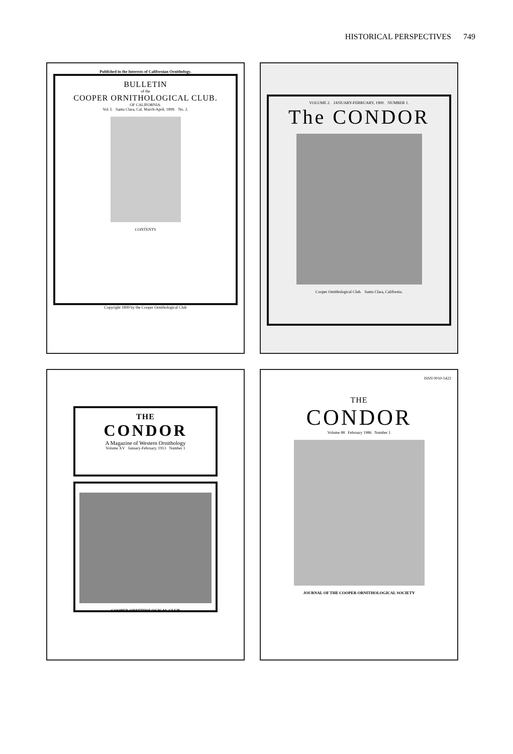HISTORICAL PERSPECTIVES 749
Published in the Interests of Californian Ornithology.
BULLETIN
of the
COOPER ORNITHOLOGICAL CLUB.
OF CALIFORNIA.
Vol. I. Santa Clara, Cal. March-April, 1899. No. 2.
CONTENTS
Copyright 1899 by the Cooper Ornithological Club
VOLUME 2. JANUARY-FEBRUARY, 1900. NUMBER 1.
The CONDOR
Cooper Ornithological Club. Santa Clara, California.
THE
CONDOR
A Magazine of Western Ornithology
Volume XV January-February, 1913 Number 1
COOPER ORNITHOLOGICAL CLUB
ISSN 0010-5422
THE
CONDOR
Volume 88 February 1986 Number 1
JOURNAL OF THE COOPER ORNITHOLOGICAL SOCIETY